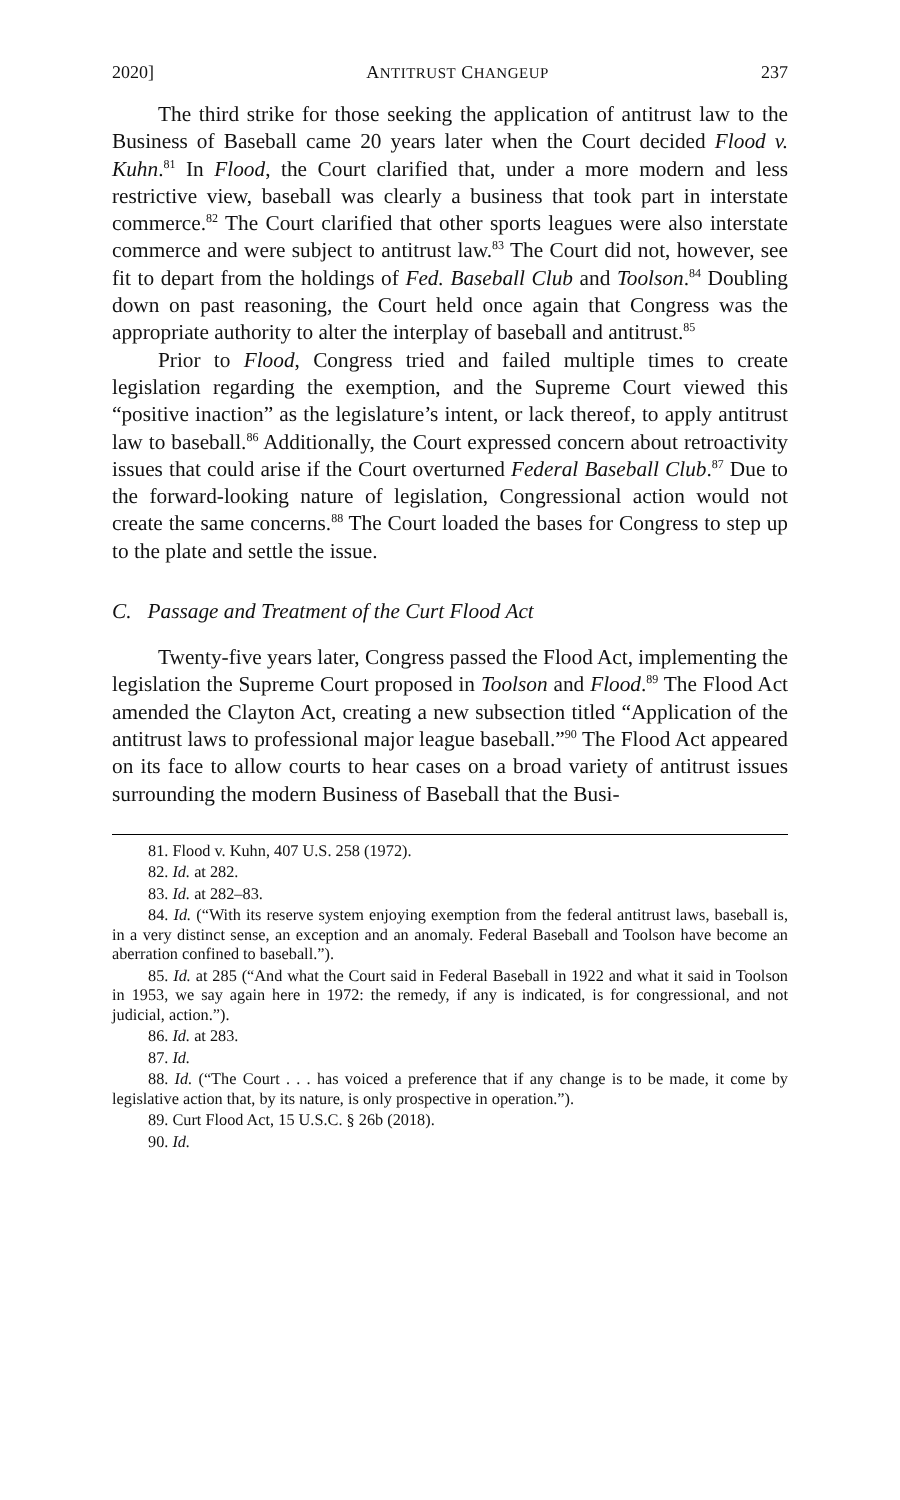2020] ANTITRUST CHANGEUP 237
The third strike for those seeking the application of antitrust law to the Business of Baseball came 20 years later when the Court decided Flood v. Kuhn.<sup>81</sup> In Flood, the Court clarified that, under a more modern and less restrictive view, baseball was clearly a business that took part in interstate commerce.<sup>82</sup> The Court clarified that other sports leagues were also interstate commerce and were subject to antitrust law.<sup>83</sup> The Court did not, however, see fit to depart from the holdings of Fed. Baseball Club and Toolson.<sup>84</sup> Doubling down on past reasoning, the Court held once again that Congress was the appropriate authority to alter the interplay of baseball and antitrust.<sup>85</sup>
Prior to Flood, Congress tried and failed multiple times to create legislation regarding the exemption, and the Supreme Court viewed this “positive inaction” as the legislature’s intent, or lack thereof, to apply antitrust law to baseball.<sup>86</sup> Additionally, the Court expressed concern about retroactivity issues that could arise if the Court overturned Federal Baseball Club.<sup>87</sup> Due to the forward-looking nature of legislation, Congressional action would not create the same concerns.<sup>88</sup> The Court loaded the bases for Congress to step up to the plate and settle the issue.
C. Passage and Treatment of the Curt Flood Act
Twenty-five years later, Congress passed the Flood Act, implementing the legislation the Supreme Court proposed in Toolson and Flood.<sup>89</sup> The Flood Act amended the Clayton Act, creating a new subsection titled “Application of the antitrust laws to professional major league baseball.”<sup>90</sup> The Flood Act appeared on its face to allow courts to hear cases on a broad variety of antitrust issues surrounding the modern Business of Baseball that the Busi-
81. Flood v. Kuhn, 407 U.S. 258 (1972).
82. Id. at 282.
83. Id. at 282–83.
84. Id. (“With its reserve system enjoying exemption from the federal antitrust laws, baseball is, in a very distinct sense, an exception and an anomaly. Federal Baseball and Toolson have become an aberration confined to baseball.”).
85. Id. at 285 (“And what the Court said in Federal Baseball in 1922 and what it said in Toolson in 1953, we say again here in 1972: the remedy, if any is indicated, is for congressional, and not judicial, action.”).
86. Id. at 283.
87. Id.
88. Id. (“The Court . . . has voiced a preference that if any change is to be made, it come by legislative action that, by its nature, is only prospective in operation.”).
89. Curt Flood Act, 15 U.S.C. § 26b (2018).
90. Id.